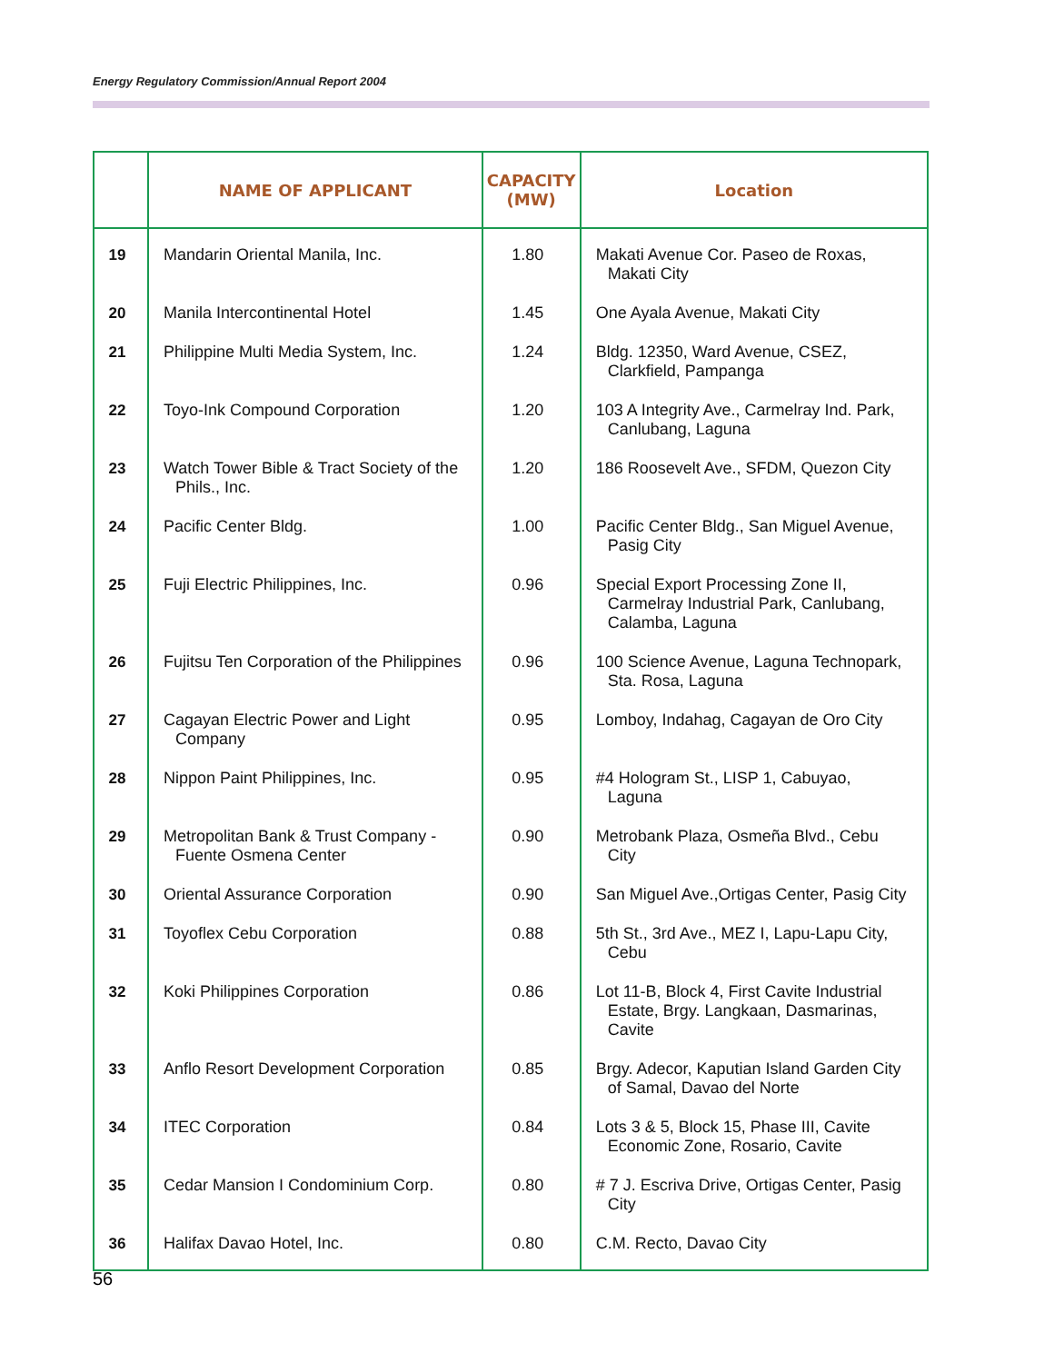Energy Regulatory Commission/Annual Report 2004
| | NAME OF APPLICANT | CAPACITY (MW) | Location |
| --- | --- | --- | --- |
| 19 | Mandarin Oriental Manila, Inc. | 1.80 | Makati Avenue Cor. Paseo de Roxas, Makati City |
| 20 | Manila Intercontinental Hotel | 1.45 | One Ayala Avenue, Makati City |
| 21 | Philippine Multi Media System, Inc. | 1.24 | Bldg. 12350, Ward Avenue, CSEZ, Clarkfield, Pampanga |
| 22 | Toyo-Ink Compound Corporation | 1.20 | 103 A Integrity Ave., Carmelray Ind. Park, Canlubang, Laguna |
| 23 | Watch Tower Bible & Tract Society of the Phils., Inc. | 1.20 | 186 Roosevelt Ave., SFDM, Quezon City |
| 24 | Pacific Center Bldg. | 1.00 | Pacific Center Bldg., San Miguel Avenue, Pasig City |
| 25 | Fuji Electric Philippines, Inc. | 0.96 | Special Export Processing Zone II, Carmelray Industrial Park, Canlubang, Calamba, Laguna |
| 26 | Fujitsu Ten Corporation of the Philippines | 0.96 | 100 Science Avenue, Laguna Technopark, Sta. Rosa, Laguna |
| 27 | Cagayan Electric Power and Light Company | 0.95 | Lomboy, Indahag, Cagayan de Oro City |
| 28 | Nippon Paint Philippines, Inc. | 0.95 | #4 Hologram St., LISP 1, Cabuyao, Laguna |
| 29 | Metropolitan Bank & Trust Company - Fuente Osmena Center | 0.90 | Metrobank Plaza, Osmeña Blvd., Cebu City |
| 30 | Oriental Assurance Corporation | 0.90 | San Miguel Ave.,Ortigas Center, Pasig City |
| 31 | Toyoflex Cebu Corporation | 0.88 | 5th St., 3rd Ave., MEZ I, Lapu-Lapu City, Cebu |
| 32 | Koki Philippines Corporation | 0.86 | Lot 11-B, Block 4, First Cavite Industrial Estate, Brgy. Langkaan, Dasmarinas, Cavite |
| 33 | Anflo Resort Development Corporation | 0.85 | Brgy. Adecor, Kaputian Island Garden City of Samal, Davao del Norte |
| 34 | ITEC Corporation | 0.84 | Lots 3 & 5, Block 15, Phase III, Cavite Economic Zone, Rosario, Cavite |
| 35 | Cedar Mansion I Condominium Corp. | 0.80 | # 7 J. Escriva Drive, Ortigas Center, Pasig City |
| 36 | Halifax Davao Hotel, Inc. | 0.80 | C.M. Recto, Davao City |
56